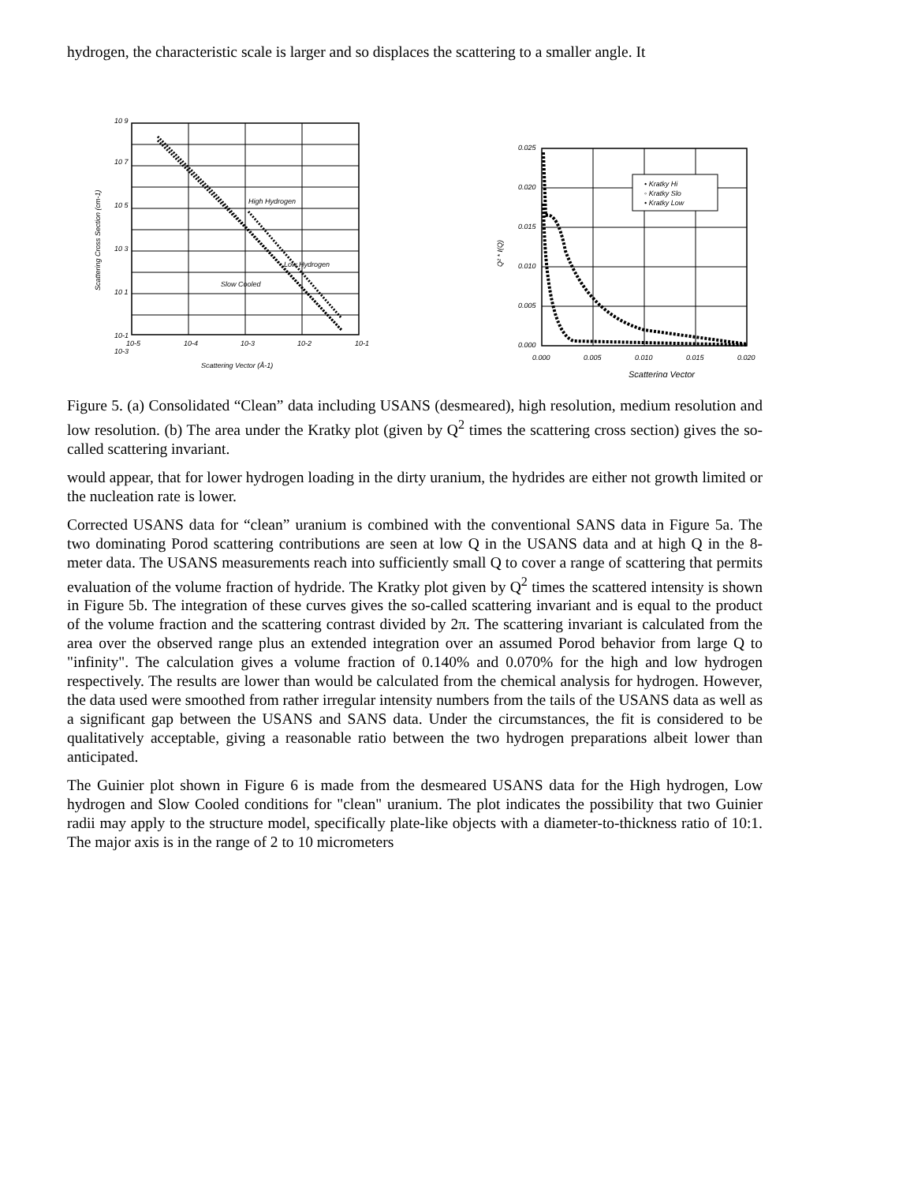hydrogen, the characteristic scale is larger and so displaces the scattering to a smaller angle. It
10 9
10 7
10 5
10 3
10 1
10-1
10-3
10-5
10-4
10-3
10-2
10-1
High Hydrogen
Low Hydrogen
Slow Cooled
Scattering Vector (Å-1)
Scattering Cross Section (cm-1)
• Kratky Hi
◦ Kratky Slo
• Kratky Low
0.025
0.020
0.015
0.010
0.005
0.000
0.000
0.005
0.010
0.015
0.020
Scattering Vector
Q² * I(Q)
Figure 5. (a) Consolidated “Clean” data including USANS (desmeared), high resolution, medium resolution and low resolution. (b) The area under the Kratky plot (given by Q<sup>2</sup> times the scattering cross section) gives the so-called scattering invariant.
would appear, that for lower hydrogen loading in the dirty uranium, the hydrides are either not growth limited or the nucleation rate is lower.
Corrected USANS data for “clean” uranium is combined with the conventional SANS data in Figure 5a. The two dominating Porod scattering contributions are seen at low Q in the USANS data and at high Q in the 8-meter data. The USANS measurements reach into sufficiently small Q to cover a range of scattering that permits evaluation of the volume fraction of hydride. The Kratky plot given by Q<sup>2</sup> times the scattered intensity is shown in Figure 5b. The integration of these curves gives the so-called scattering invariant and is equal to the product of the volume fraction and the scattering contrast divided by 2π. The scattering invariant is calculated from the area over the observed range plus an extended integration over an assumed Porod behavior from large Q to "infinity". The calculation gives a volume fraction of 0.140% and 0.070% for the high and low hydrogen respectively. The results are lower than would be calculated from the chemical analysis for hydrogen. However, the data used were smoothed from rather irregular intensity numbers from the tails of the USANS data as well as a significant gap between the USANS and SANS data. Under the circumstances, the fit is considered to be qualitatively acceptable, giving a reasonable ratio between the two hydrogen preparations albeit lower than anticipated.
The Guinier plot shown in Figure 6 is made from the desmeared USANS data for the High hydrogen, Low hydrogen and Slow Cooled conditions for "clean" uranium. The plot indicates the possibility that two Guinier radii may apply to the structure model, specifically plate-like objects with a diameter-to-thickness ratio of 10:1. The major axis is in the range of 2 to 10 micrometers